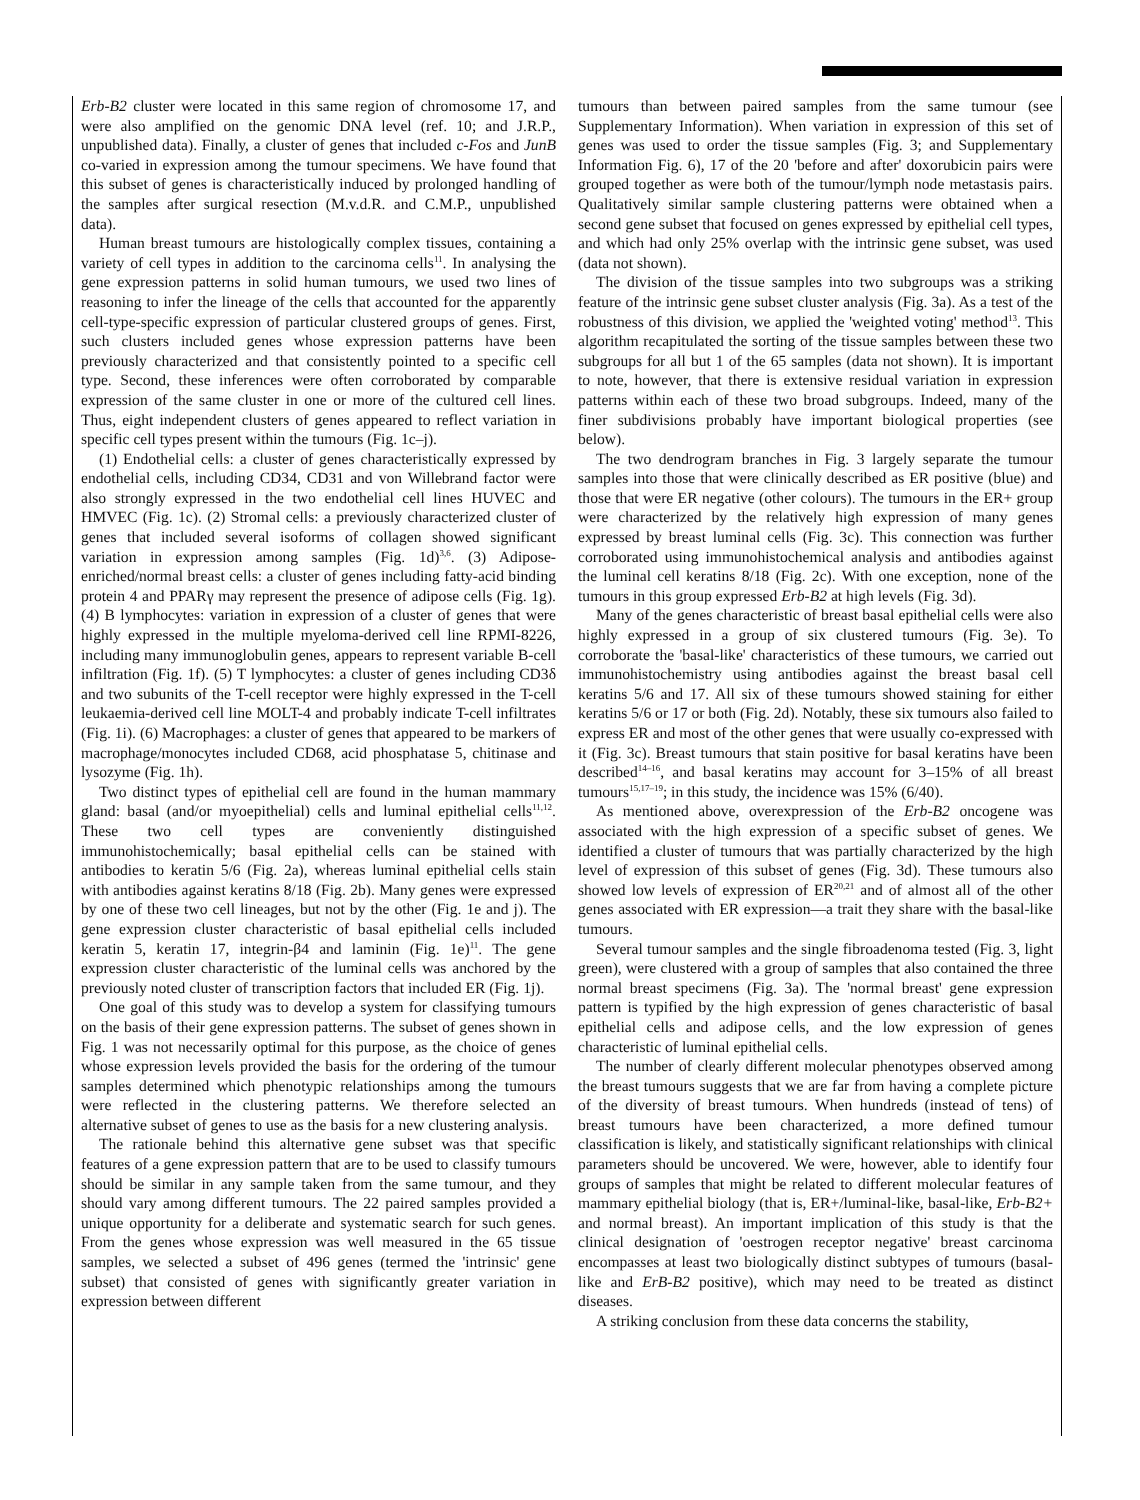Erb-B2 cluster were located in this same region of chromosome 17, and were also amplified on the genomic DNA level (ref. 10; and J.R.P., unpublished data). Finally, a cluster of genes that included c-Fos and JunB co-varied in expression among the tumour specimens. We have found that this subset of genes is characteristically induced by prolonged handling of the samples after surgical resection (M.v.d.R. and C.M.P., unpublished data).
Human breast tumours are histologically complex tissues, containing a variety of cell types in addition to the carcinoma cells<sup>11</sup>. In analysing the gene expression patterns in solid human tumours, we used two lines of reasoning to infer the lineage of the cells that accounted for the apparently cell-type-specific expression of particular clustered groups of genes. First, such clusters included genes whose expression patterns have been previously characterized and that consistently pointed to a specific cell type. Second, these inferences were often corroborated by comparable expression of the same cluster in one or more of the cultured cell lines. Thus, eight independent clusters of genes appeared to reflect variation in specific cell types present within the tumours (Fig. 1c–j).
(1) Endothelial cells: a cluster of genes characteristically expressed by endothelial cells, including CD34, CD31 and von Willebrand factor were also strongly expressed in the two endothelial cell lines HUVEC and HMVEC (Fig. 1c). (2) Stromal cells: a previously characterized cluster of genes that included several isoforms of collagen showed significant variation in expression among samples (Fig. 1d)<sup>3,6</sup>. (3) Adipose-enriched/normal breast cells: a cluster of genes including fatty-acid binding protein 4 and PPARγ may represent the presence of adipose cells (Fig. 1g). (4) B lymphocytes: variation in expression of a cluster of genes that were highly expressed in the multiple myeloma-derived cell line RPMI-8226, including many immunoglobulin genes, appears to represent variable B-cell infiltration (Fig. 1f). (5) T lymphocytes: a cluster of genes including CD3δ and two subunits of the T-cell receptor were highly expressed in the T-cell leukaemia-derived cell line MOLT-4 and probably indicate T-cell infiltrates (Fig. 1i). (6) Macrophages: a cluster of genes that appeared to be markers of macrophage/monocytes included CD68, acid phosphatase 5, chitinase and lysozyme (Fig. 1h).
Two distinct types of epithelial cell are found in the human mammary gland: basal (and/or myoepithelial) cells and luminal epithelial cells<sup>11,12</sup>. These two cell types are conveniently distinguished immunohistochemically; basal epithelial cells can be stained with antibodies to keratin 5/6 (Fig. 2a), whereas luminal epithelial cells stain with antibodies against keratins 8/18 (Fig. 2b). Many genes were expressed by one of these two cell lineages, but not by the other (Fig. 1e and j). The gene expression cluster characteristic of basal epithelial cells included keratin 5, keratin 17, integrin-β4 and laminin (Fig. 1e)<sup>11</sup>. The gene expression cluster characteristic of the luminal cells was anchored by the previously noted cluster of transcription factors that included ER (Fig. 1j).
One goal of this study was to develop a system for classifying tumours on the basis of their gene expression patterns. The subset of genes shown in Fig. 1 was not necessarily optimal for this purpose, as the choice of genes whose expression levels provided the basis for the ordering of the tumour samples determined which phenotypic relationships among the tumours were reflected in the clustering patterns. We therefore selected an alternative subset of genes to use as the basis for a new clustering analysis.
The rationale behind this alternative gene subset was that specific features of a gene expression pattern that are to be used to classify tumours should be similar in any sample taken from the same tumour, and they should vary among different tumours. The 22 paired samples provided a unique opportunity for a deliberate and systematic search for such genes. From the genes whose expression was well measured in the 65 tissue samples, we selected a subset of 496 genes (termed the 'intrinsic' gene subset) that consisted of genes with significantly greater variation in expression between different
tumours than between paired samples from the same tumour (see Supplementary Information). When variation in expression of this set of genes was used to order the tissue samples (Fig. 3; and Supplementary Information Fig. 6), 17 of the 20 'before and after' doxorubicin pairs were grouped together as were both of the tumour/lymph node metastasis pairs. Qualitatively similar sample clustering patterns were obtained when a second gene subset that focused on genes expressed by epithelial cell types, and which had only 25% overlap with the intrinsic gene subset, was used (data not shown).
The division of the tissue samples into two subgroups was a striking feature of the intrinsic gene subset cluster analysis (Fig. 3a). As a test of the robustness of this division, we applied the 'weighted voting' method<sup>13</sup>. This algorithm recapitulated the sorting of the tissue samples between these two subgroups for all but 1 of the 65 samples (data not shown). It is important to note, however, that there is extensive residual variation in expression patterns within each of these two broad subgroups. Indeed, many of the finer subdivisions probably have important biological properties (see below).
The two dendrogram branches in Fig. 3 largely separate the tumour samples into those that were clinically described as ER positive (blue) and those that were ER negative (other colours). The tumours in the ER+ group were characterized by the relatively high expression of many genes expressed by breast luminal cells (Fig. 3c). This connection was further corroborated using immunohistochemical analysis and antibodies against the luminal cell keratins 8/18 (Fig. 2c). With one exception, none of the tumours in this group expressed Erb-B2 at high levels (Fig. 3d).
Many of the genes characteristic of breast basal epithelial cells were also highly expressed in a group of six clustered tumours (Fig. 3e). To corroborate the 'basal-like' characteristics of these tumours, we carried out immunohistochemistry using antibodies against the breast basal cell keratins 5/6 and 17. All six of these tumours showed staining for either keratins 5/6 or 17 or both (Fig. 2d). Notably, these six tumours also failed to express ER and most of the other genes that were usually co-expressed with it (Fig. 3c). Breast tumours that stain positive for basal keratins have been described<sup>14–16</sup>, and basal keratins may account for 3–15% of all breast tumours<sup>15,17–19</sup>; in this study, the incidence was 15% (6/40).
As mentioned above, overexpression of the Erb-B2 oncogene was associated with the high expression of a specific subset of genes. We identified a cluster of tumours that was partially characterized by the high level of expression of this subset of genes (Fig. 3d). These tumours also showed low levels of expression of ER<sup>20,21</sup> and of almost all of the other genes associated with ER expression—a trait they share with the basal-like tumours.
Several tumour samples and the single fibroadenoma tested (Fig. 3, light green), were clustered with a group of samples that also contained the three normal breast specimens (Fig. 3a). The 'normal breast' gene expression pattern is typified by the high expression of genes characteristic of basal epithelial cells and adipose cells, and the low expression of genes characteristic of luminal epithelial cells.
The number of clearly different molecular phenotypes observed among the breast tumours suggests that we are far from having a complete picture of the diversity of breast tumours. When hundreds (instead of tens) of breast tumours have been characterized, a more defined tumour classification is likely, and statistically significant relationships with clinical parameters should be uncovered. We were, however, able to identify four groups of samples that might be related to different molecular features of mammary epithelial biology (that is, ER+/luminal-like, basal-like, Erb-B2+ and normal breast). An important implication of this study is that the clinical designation of 'oestrogen receptor negative' breast carcinoma encompasses at least two biologically distinct subtypes of tumours (basal-like and ErB-B2 positive), which may need to be treated as distinct diseases.
A striking conclusion from these data concerns the stability,